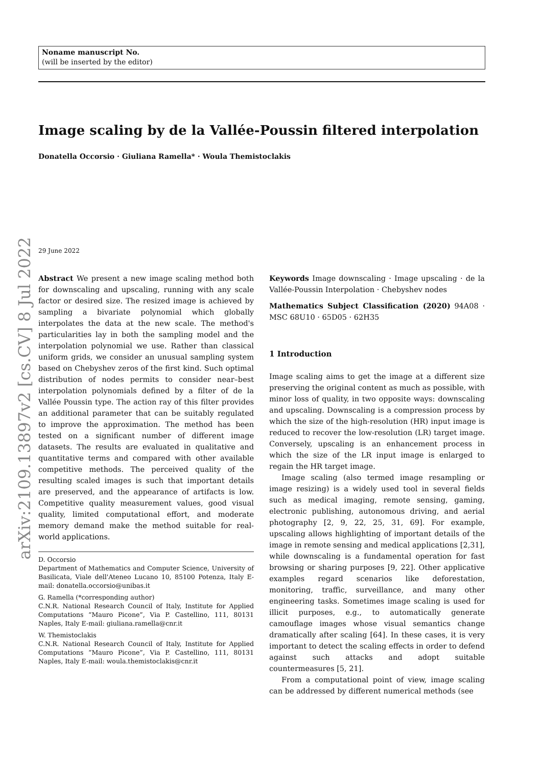Noname manuscript No.
(will be inserted by the editor)
arXiv:2109.13897v2 [cs.CV] 8 Jul 2022
Image scaling by de la Vallée-Poussin filtered interpolation
Donatella Occorsio · Giuliana Ramella* · Woula Themistoclakis
29 June 2022
Abstract We present a new image scaling method both for downscaling and upscaling, running with any scale factor or desired size. The resized image is achieved by sampling a bivariate polynomial which globally interpolates the data at the new scale. The method's particularities lay in both the sampling model and the interpolation polynomial we use. Rather than classical uniform grids, we consider an unusual sampling system based on Chebyshev zeros of the first kind. Such optimal distribution of nodes permits to consider near–best interpolation polynomials defined by a filter of de la Vallée Poussin type. The action ray of this filter provides an additional parameter that can be suitably regulated to improve the approximation. The method has been tested on a significant number of different image datasets. The results are evaluated in qualitative and quantitative terms and compared with other available competitive methods. The perceived quality of the resulting scaled images is such that important details are preserved, and the appearance of artifacts is low. Competitive quality measurement values, good visual quality, limited computational effort, and moderate memory demand make the method suitable for real-world applications.
D. Occorsio
Department of Mathematics and Computer Science, University of Basilicata, Viale dell'Ateneo Lucano 10, 85100 Potenza, Italy E-mail: donatella.occorsio@unibas.it
G. Ramella (*corresponding author)
C.N.R. National Research Council of Italy, Institute for Applied Computations “Mauro Picone”, Via P. Castellino, 111, 80131 Naples, Italy E-mail: giuliana.ramella@cnr.it
W. Themistoclakis
C.N.R. National Research Council of Italy, Institute for Applied Computations “Mauro Picone”, Via P. Castellino, 111, 80131 Naples, Italy E-mail: woula.themistoclakis@cnr.it
Keywords Image downscaling · Image upscaling · de la Vallée-Poussin Interpolation · Chebyshev nodes
Mathematics Subject Classification (2020) 94A08 · MSC 68U10 · 65D05 · 62H35
1 Introduction
Image scaling aims to get the image at a different size preserving the original content as much as possible, with minor loss of quality, in two opposite ways: downscaling and upscaling. Downscaling is a compression process by which the size of the high-resolution (HR) input image is reduced to recover the low-resolution (LR) target image. Conversely, upscaling is an enhancement process in which the size of the LR input image is enlarged to regain the HR target image.
Image scaling (also termed image resampling or image resizing) is a widely used tool in several fields such as medical imaging, remote sensing, gaming, electronic publishing, autonomous driving, and aerial photography [2, 9, 22, 25, 31, 69]. For example, upscaling allows highlighting of important details of the image in remote sensing and medical applications [2,31], while downscaling is a fundamental operation for fast browsing or sharing purposes [9, 22]. Other applicative examples regard scenarios like deforestation, monitoring, traffic, surveillance, and many other engineering tasks. Sometimes image scaling is used for illicit purposes, e.g., to automatically generate camouflage images whose visual semantics change dramatically after scaling [64]. In these cases, it is very important to detect the scaling effects in order to defend against such attacks and adopt suitable countermeasures [5, 21].
From a computational point of view, image scaling can be addressed by different numerical methods (see